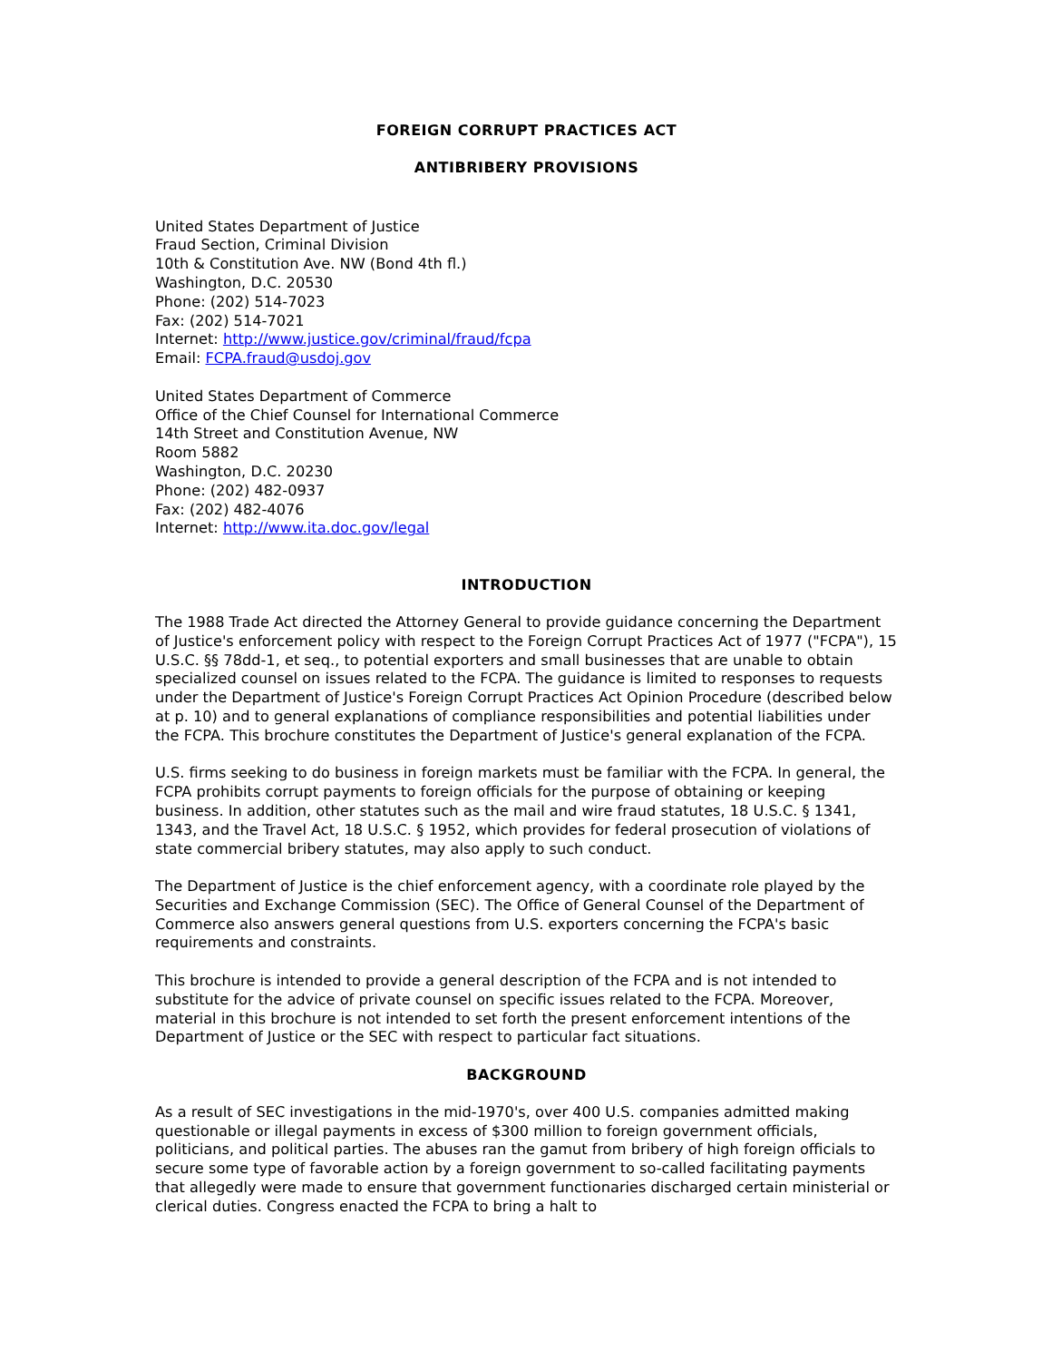FOREIGN CORRUPT PRACTICES ACT
ANTIBRIBERY PROVISIONS
United States Department of Justice
Fraud Section, Criminal Division
10th & Constitution Ave. NW (Bond 4th fl.)
Washington, D.C. 20530
Phone: (202) 514-7023
Fax: (202) 514-7021
Internet: http://www.justice.gov/criminal/fraud/fcpa
Email: FCPA.fraud@usdoj.gov
United States Department of Commerce
Office of the Chief Counsel for International Commerce
14th Street and Constitution Avenue, NW
Room 5882
Washington, D.C. 20230
Phone: (202) 482-0937
Fax: (202) 482-4076
Internet: http://www.ita.doc.gov/legal
INTRODUCTION
The 1988 Trade Act directed the Attorney General to provide guidance concerning the Department of Justice's enforcement policy with respect to the Foreign Corrupt Practices Act of 1977 ("FCPA"), 15 U.S.C. §§ 78dd-1, et seq., to potential exporters and small businesses that are unable to obtain specialized counsel on issues related to the FCPA. The guidance is limited to responses to requests under the Department of Justice's Foreign Corrupt Practices Act Opinion Procedure (described below at p. 10) and to general explanations of compliance responsibilities and potential liabilities under the FCPA. This brochure constitutes the Department of Justice's general explanation of the FCPA.
U.S. firms seeking to do business in foreign markets must be familiar with the FCPA. In general, the FCPA prohibits corrupt payments to foreign officials for the purpose of obtaining or keeping business. In addition, other statutes such as the mail and wire fraud statutes, 18 U.S.C. § 1341, 1343, and the Travel Act, 18 U.S.C. § 1952, which provides for federal prosecution of violations of state commercial bribery statutes, may also apply to such conduct.
The Department of Justice is the chief enforcement agency, with a coordinate role played by the Securities and Exchange Commission (SEC). The Office of General Counsel of the Department of Commerce also answers general questions from U.S. exporters concerning the FCPA's basic requirements and constraints.
This brochure is intended to provide a general description of the FCPA and is not intended to substitute for the advice of private counsel on specific issues related to the FCPA. Moreover, material in this brochure is not intended to set forth the present enforcement intentions of the Department of Justice or the SEC with respect to particular fact situations.
BACKGROUND
As a result of SEC investigations in the mid-1970's, over 400 U.S. companies admitted making questionable or illegal payments in excess of $300 million to foreign government officials, politicians, and political parties. The abuses ran the gamut from bribery of high foreign officials to secure some type of favorable action by a foreign government to so-called facilitating payments that allegedly were made to ensure that government functionaries discharged certain ministerial or clerical duties. Congress enacted the FCPA to bring a halt to